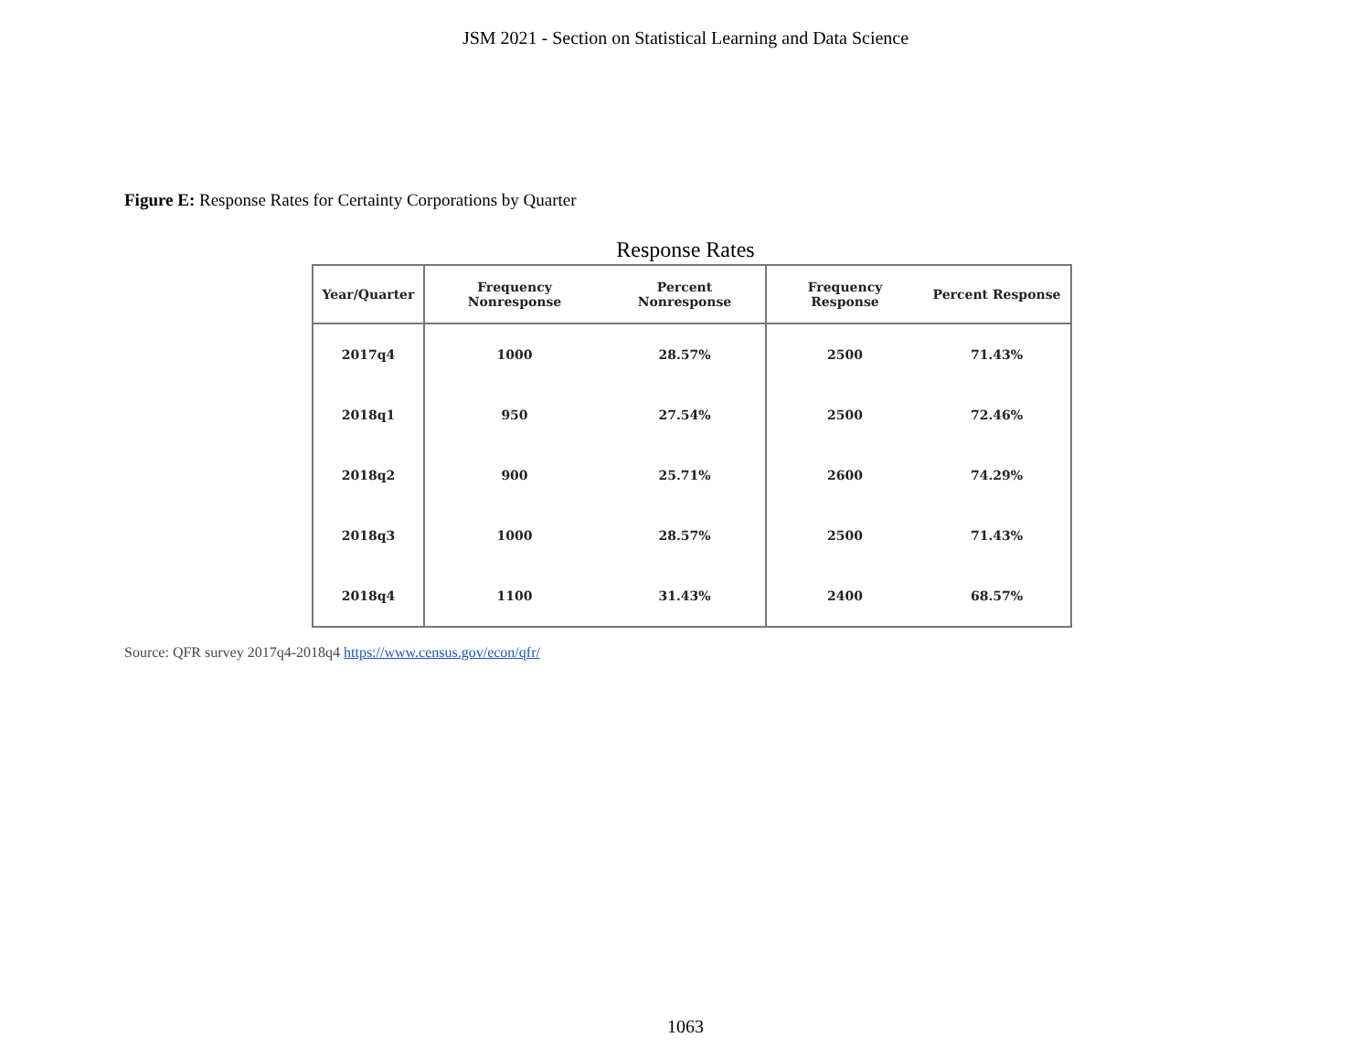JSM 2021 - Section on Statistical Learning and Data Science
Figure E: Response Rates for Certainty Corporations by Quarter
Response Rates
| Year/Quarter | Frequency Nonresponse | Percent Nonresponse | Frequency Response | Percent Response |
| --- | --- | --- | --- | --- |
| 2017q4 | 1000 | 28.57% | 2500 | 71.43% |
| 2018q1 | 950 | 27.54% | 2500 | 72.46% |
| 2018q2 | 900 | 25.71% | 2600 | 74.29% |
| 2018q3 | 1000 | 28.57% | 2500 | 71.43% |
| 2018q4 | 1100 | 31.43% | 2400 | 68.57% |
Source: QFR survey 2017q4-2018q4 https://www.census.gov/econ/qfr/
1063